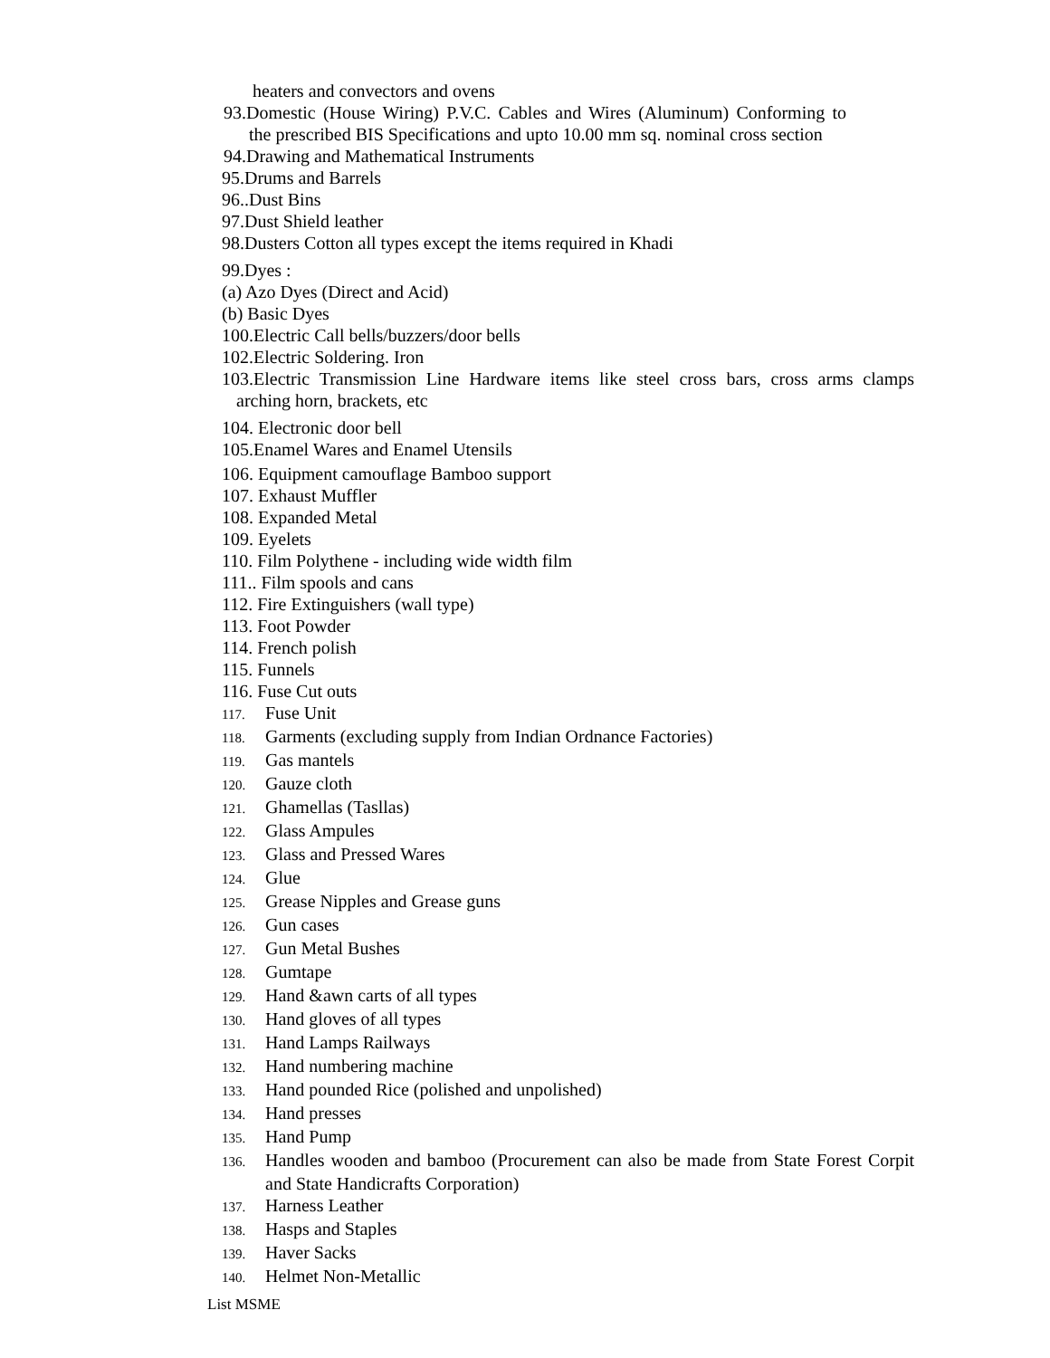heaters and convectors and ovens
93.Domestic (House Wiring) P.V.C. Cables and Wires (Aluminum) Conforming to the prescribed BIS Specifications and upto 10.00 mm sq. nominal cross section
94.Drawing and Mathematical Instruments
95.Drums and Barrels
96..Dust Bins
97.Dust Shield leather
98.Dusters Cotton all types except the items required in Khadi
99.Dyes :
(a) Azo Dyes (Direct and Acid)
(b) Basic Dyes
100.Electric Call bells/buzzers/door bells
102.Electric Soldering. Iron
103.Electric Transmission Line Hardware items like steel cross bars, cross arms clamps arching horn, brackets, etc
104. Electronic door bell
105.Enamel Wares and Enamel Utensils
106. Equipment camouflage Bamboo support
107. Exhaust Muffler
108. Expanded Metal
109. Eyelets
110. Film Polythene - including wide width film
111.. Film spools and cans
112. Fire Extinguishers (wall type)
113. Foot Powder
114. French polish
115. Funnels
116. Fuse Cut outs
117. Fuse Unit
118. Garments (excluding supply from Indian Ordnance Factories)
119. Gas mantels
120. Gauze cloth
121. Ghamellas (Tasllas)
122. Glass Ampules
123. Glass and Pressed Wares
124. Glue
125. Grease Nipples and Grease guns
126. Gun cases
127. Gun Metal Bushes
128. Gumtape
129. Hand &awn carts of all types
130. Hand gloves of all types
131. Hand Lamps Railways
132. Hand numbering machine
133. Hand pounded Rice (polished and unpolished)
134. Hand presses
135. Hand Pump
136. Handles wooden and bamboo (Procurement can also be made from State Forest Corpit and State Handicrafts Corporation)
137. Harness Leather
138. Hasps and Staples
139. Haver Sacks
140. Helmet Non-Metallic
List MSME